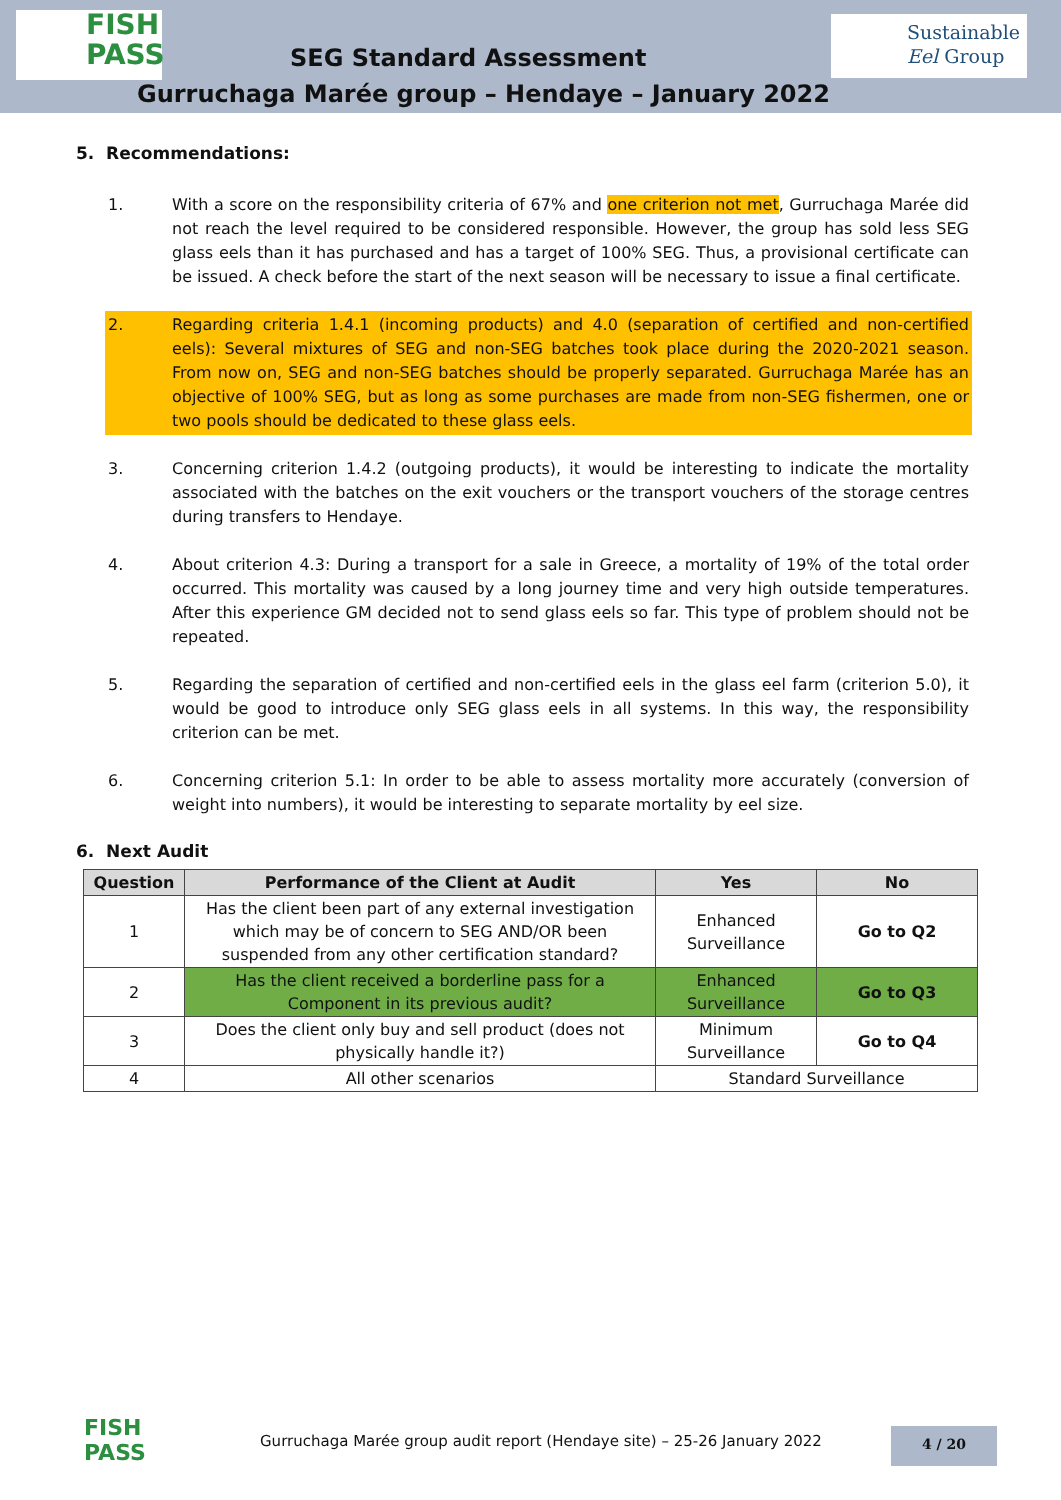FISH
PASS
SEG Standard Assessment
Sustainable
Eel Group
Gurruchaga Marée group – Hendaye – January 2022
5. Recommendations:
1. With a score on the responsibility criteria of 67% and one criterion not met, Gurruchaga Marée did not reach the level required to be considered responsible. However, the group has sold less SEG glass eels than it has purchased and has a target of 100% SEG. Thus, a provisional certificate can be issued. A check before the start of the next season will be necessary to issue a final certificate.
2. Regarding criteria 1.4.1 (incoming products) and 4.0 (separation of certified and non-certified eels): Several mixtures of SEG and non-SEG batches took place during the 2020-2021 season. From now on, SEG and non-SEG batches should be properly separated. Gurruchaga Marée has an objective of 100% SEG, but as long as some purchases are made from non-SEG fishermen, one or two pools should be dedicated to these glass eels.
3. Concerning criterion 1.4.2 (outgoing products), it would be interesting to indicate the mortality associated with the batches on the exit vouchers or the transport vouchers of the storage centres during transfers to Hendaye.
4. About criterion 4.3: During a transport for a sale in Greece, a mortality of 19% of the total order occurred. This mortality was caused by a long journey time and very high outside temperatures. After this experience GM decided not to send glass eels so far. This type of problem should not be repeated.
5. Regarding the separation of certified and non-certified eels in the glass eel farm (criterion 5.0), it would be good to introduce only SEG glass eels in all systems. In this way, the responsibility criterion can be met.
6. Concerning criterion 5.1: In order to be able to assess mortality more accurately (conversion of weight into numbers), it would be interesting to separate mortality by eel size.
6. Next Audit
| Question | Performance of the Client at Audit | Yes | No |
| --- | --- | --- | --- |
| 1 | Has the client been part of any external investigation which may be of concern to SEG AND/OR been suspended from any other certification standard? | Enhanced Surveillance | Go to Q2 |
| 2 | Has the client received a borderline pass for a Component in its previous audit? | Enhanced Surveillance | Go to Q3 |
| 3 | Does the client only buy and sell product (does not physically handle it?) | Minimum Surveillance | Go to Q4 |
| 4 | All other scenarios | Standard Surveillance | |
FISH
PASS
Gurruchaga Marée group audit report (Hendaye site) – 25-26 January 2022
4 / 20